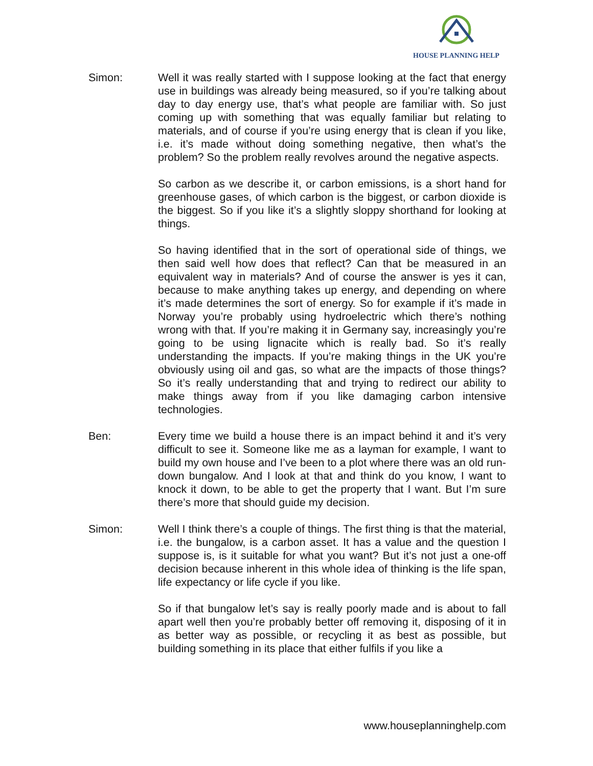HOUSE PLANNING HELP
Simon: Well it was really started with I suppose looking at the fact that energy use in buildings was already being measured, so if you’re talking about day to day energy use, that’s what people are familiar with. So just coming up with something that was equally familiar but relating to materials, and of course if you’re using energy that is clean if you like, i.e. it’s made without doing something negative, then what’s the problem? So the problem really revolves around the negative aspects.
So carbon as we describe it, or carbon emissions, is a short hand for greenhouse gases, of which carbon is the biggest, or carbon dioxide is the biggest. So if you like it’s a slightly sloppy shorthand for looking at things.
So having identified that in the sort of operational side of things, we then said well how does that reflect? Can that be measured in an equivalent way in materials? And of course the answer is yes it can, because to make anything takes up energy, and depending on where it’s made determines the sort of energy. So for example if it’s made in Norway you’re probably using hydroelectric which there’s nothing wrong with that. If you’re making it in Germany say, increasingly you’re going to be using lignacite which is really bad. So it’s really understanding the impacts. If you’re making things in the UK you’re obviously using oil and gas, so what are the impacts of those things? So it’s really understanding that and trying to redirect our ability to make things away from if you like damaging carbon intensive technologies.
Ben: Every time we build a house there is an impact behind it and it’s very difficult to see it. Someone like me as a layman for example, I want to build my own house and I’ve been to a plot where there was an old run-down bungalow. And I look at that and think do you know, I want to knock it down, to be able to get the property that I want. But I’m sure there’s more that should guide my decision.
Simon: Well I think there’s a couple of things. The first thing is that the material, i.e. the bungalow, is a carbon asset. It has a value and the question I suppose is, is it suitable for what you want? But it’s not just a one-off decision because inherent in this whole idea of thinking is the life span, life expectancy or life cycle if you like.
So if that bungalow let’s say is really poorly made and is about to fall apart well then you’re probably better off removing it, disposing of it in as better way as possible, or recycling it as best as possible, but building something in its place that either fulfils if you like a
www.houseplanninghelp.com